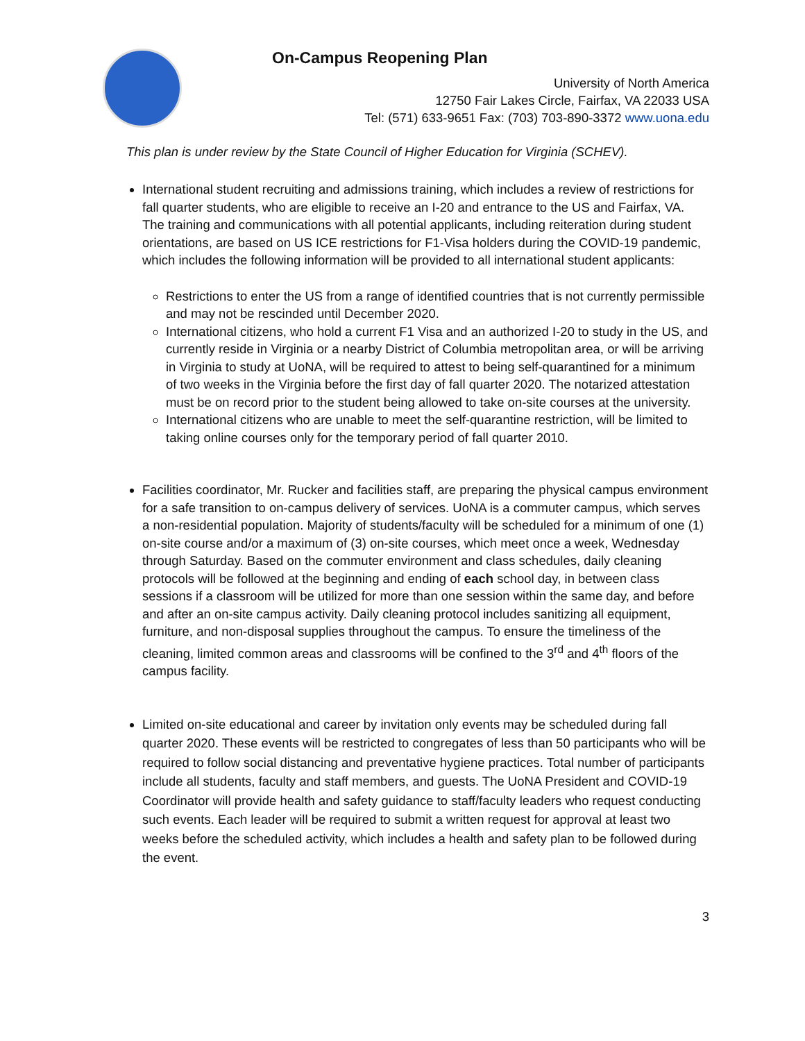On-Campus Reopening Plan
University of North America
12750 Fair Lakes Circle, Fairfax, VA 22033 USA
Tel: (571) 633-9651 Fax: (703) 703-890-3372 www.uona.edu
This plan is under review by the State Council of Higher Education for Virginia (SCHEV).
International student recruiting and admissions training, which includes a review of restrictions for fall quarter students, who are eligible to receive an I-20 and entrance to the US and Fairfax, VA. The training and communications with all potential applicants, including reiteration during student orientations, are based on US ICE restrictions for F1-Visa holders during the COVID-19 pandemic, which includes the following information will be provided to all international student applicants:
Restrictions to enter the US from a range of identified countries that is not currently permissible and may not be rescinded until December 2020.
International citizens, who hold a current F1 Visa and an authorized I-20 to study in the US, and currently reside in Virginia or a nearby District of Columbia metropolitan area, or will be arriving in Virginia to study at UoNA, will be required to attest to being self-quarantined for a minimum of two weeks in the Virginia before the first day of fall quarter 2020. The notarized attestation must be on record prior to the student being allowed to take on-site courses at the university.
International citizens who are unable to meet the self-quarantine restriction, will be limited to taking online courses only for the temporary period of fall quarter 2010.
Facilities coordinator, Mr. Rucker and facilities staff, are preparing the physical campus environment for a safe transition to on-campus delivery of services. UoNA is a commuter campus, which serves a non-residential population. Majority of students/faculty will be scheduled for a minimum of one (1) on-site course and/or a maximum of (3) on-site courses, which meet once a week, Wednesday through Saturday. Based on the commuter environment and class schedules, daily cleaning protocols will be followed at the beginning and ending of each school day, in between class sessions if a classroom will be utilized for more than one session within the same day, and before and after an on-site campus activity. Daily cleaning protocol includes sanitizing all equipment, furniture, and non-disposal supplies throughout the campus. To ensure the timeliness of the cleaning, limited common areas and classrooms will be confined to the 3<sup>rd</sup> and 4<sup>th</sup> floors of the campus facility.
Limited on-site educational and career by invitation only events may be scheduled during fall quarter 2020. These events will be restricted to congregates of less than 50 participants who will be required to follow social distancing and preventative hygiene practices. Total number of participants include all students, faculty and staff members, and guests. The UoNA President and COVID-19 Coordinator will provide health and safety guidance to staff/faculty leaders who request conducting such events. Each leader will be required to submit a written request for approval at least two weeks before the scheduled activity, which includes a health and safety plan to be followed during the event.
3